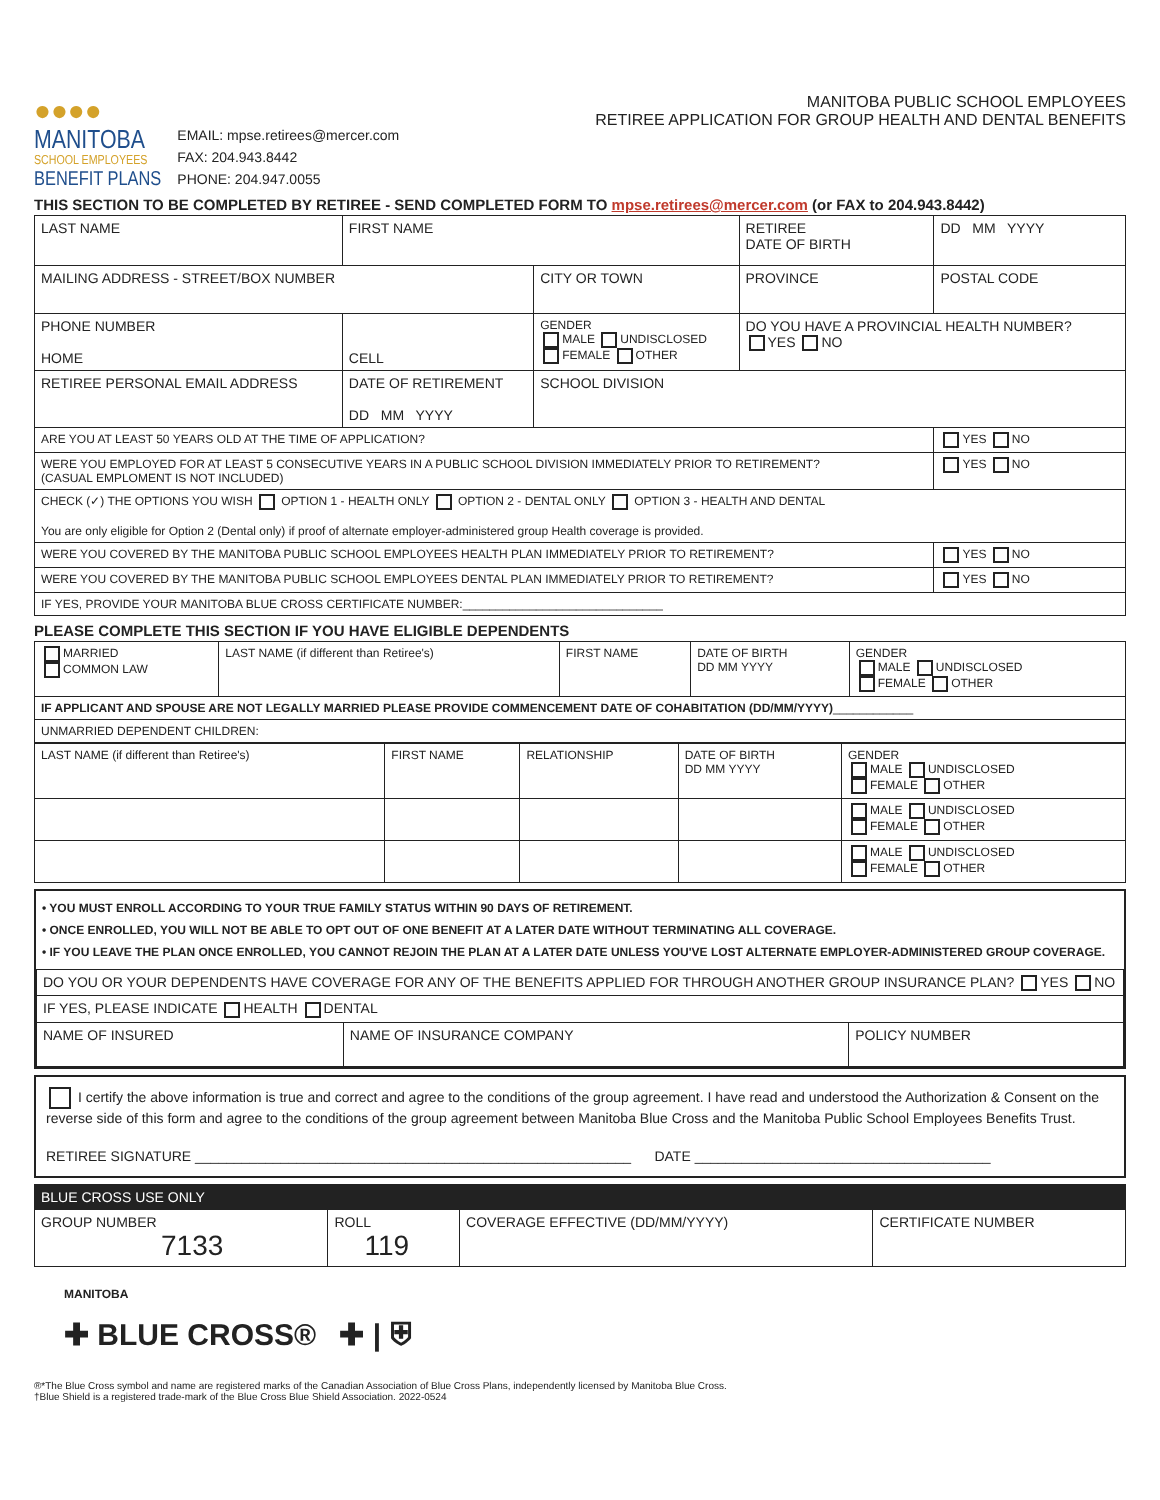●●●●
MANITOBA
SCHOOL EMPLOYEES
BENEFIT PLANS
EMAIL: mpse.retirees@mercer.com
FAX: 204.943.8442
PHONE: 204.947.0055
MANITOBA PUBLIC SCHOOL EMPLOYEES
RETIREE APPLICATION FOR GROUP HEALTH AND DENTAL BENEFITS
THIS SECTION TO BE COMPLETED BY RETIREE - SEND COMPLETED FORM TO mpse.retirees@mercer.com (or FAX to 204.943.8442)
| LAST NAME | | FIRST NAME | | RETIREE DATE OF BIRTH | DD MM YYYY |
| MAILING ADDRESS - STREET/BOX NUMBER | | | CITY OR TOWN | PROVINCE | POSTAL CODE |
| PHONE NUMBER HOME | CELL | | GENDER MALE UNDISCLOSED FEMALE OTHER | DO YOU HAVE A PROVINCIAL HEALTH NUMBER? YES NO | |
| RETIREE PERSONAL EMAIL ADDRESS | | DATE OF RETIREMENT DD MM YYYY | SCHOOL DIVISION | | |
| ARE YOU AT LEAST 50 YEARS OLD AT THE TIME OF APPLICATION? | | | | | YES NO |
| WERE YOU EMPLOYED FOR AT LEAST 5 CONSECUTIVE YEARS IN A PUBLIC SCHOOL DIVISION IMMEDIATELY PRIOR TO RETIREMENT? (CASUAL EMPLOMENT IS NOT INCLUDED) | | | | | YES NO |
| CHECK (✓) THE OPTIONS YOU WISH OPTION 1 - HEALTH ONLY OPTION 2 - DENTAL ONLY OPTION 3 - HEALTH AND DENTAL You are only eligible for Option 2 (Dental only) if proof of alternate employer-administered group Health coverage is provided. | | | | | |
| WERE YOU COVERED BY THE MANITOBA PUBLIC SCHOOL EMPLOYEES HEALTH PLAN IMMEDIATELY PRIOR TO RETIREMENT? | | | | | YES NO |
| WERE YOU COVERED BY THE MANITOBA PUBLIC SCHOOL EMPLOYEES DENTAL PLAN IMMEDIATELY PRIOR TO RETIREMENT? | | | | | YES NO |
| IF YES, PROVIDE YOUR MANITOBA BLUE CROSS CERTIFICATE NUMBER:______________________________ | | | | | |
PLEASE COMPLETE THIS SECTION IF YOU HAVE ELIGIBLE DEPENDENTS
| MARRIED COMMON LAW | LAST NAME (if different than Retiree's) | FIRST NAME | DATE OF BIRTH DD MM YYYY | GENDER MALE UNDISCLOSED FEMALE OTHER |
| IF APPLICANT AND SPOUSE ARE NOT LEGALLY MARRIED PLEASE PROVIDE COMMENCEMENT DATE OF COHABITATION (DD/MM/YYYY) ____________ | | | | |
| UNMARRIED DEPENDENT CHILDREN: | | | | |
| LAST NAME (if different than Retiree's) | FIRST NAME | RELATIONSHIP | DATE OF BIRTH DD MM YYYY | GENDER MALE UNDISCLOSED FEMALE OTHER |
| | | | | MALE UNDISCLOSED FEMALE OTHER |
| | | | | MALE UNDISCLOSED FEMALE OTHER |
• YOU MUST ENROLL ACCORDING TO YOUR TRUE FAMILY STATUS WITHIN 90 DAYS OF RETIREMENT.
• ONCE ENROLLED, YOU WILL NOT BE ABLE TO OPT OUT OF ONE BENEFIT AT A LATER DATE WITHOUT TERMINATING ALL COVERAGE.
• IF YOU LEAVE THE PLAN ONCE ENROLLED, YOU CANNOT REJOIN THE PLAN AT A LATER DATE UNLESS YOU'VE LOST ALTERNATE EMPLOYER-ADMINISTERED GROUP COVERAGE.
| DO YOU OR YOUR DEPENDENTS HAVE COVERAGE FOR ANY OF THE BENEFITS APPLIED FOR THROUGH ANOTHER GROUP INSURANCE PLAN? YES NO | | |
| IF YES, PLEASE INDICATE HEALTH DENTAL | | |
| NAME OF INSURED | NAME OF INSURANCE COMPANY | POLICY NUMBER |
I certify the above information is true and correct and agree to the conditions of the group agreement. I have read and understood the Authorization & Consent on the reverse side of this form and agree to the conditions of the group agreement between Manitoba Blue Cross and the Manitoba Public School Employees Benefits Trust.
RETIREE SIGNATURE ________________________________________________________ DATE ______________________________________
| BLUE CROSS USE ONLY | | | |
| GROUP NUMBER 7133 | ROLL 119 | COVERAGE EFFECTIVE (DD/MM/YYYY) | CERTIFICATE NUMBER |
MANITOBA
✚ BLUE CROSS® ✚ | ⛨
®*The Blue Cross symbol and name are registered marks of the Canadian Association of Blue Cross Plans, independently licensed by Manitoba Blue Cross.
†Blue Shield is a registered trade-mark of the Blue Cross Blue Shield Association. 2022-0524